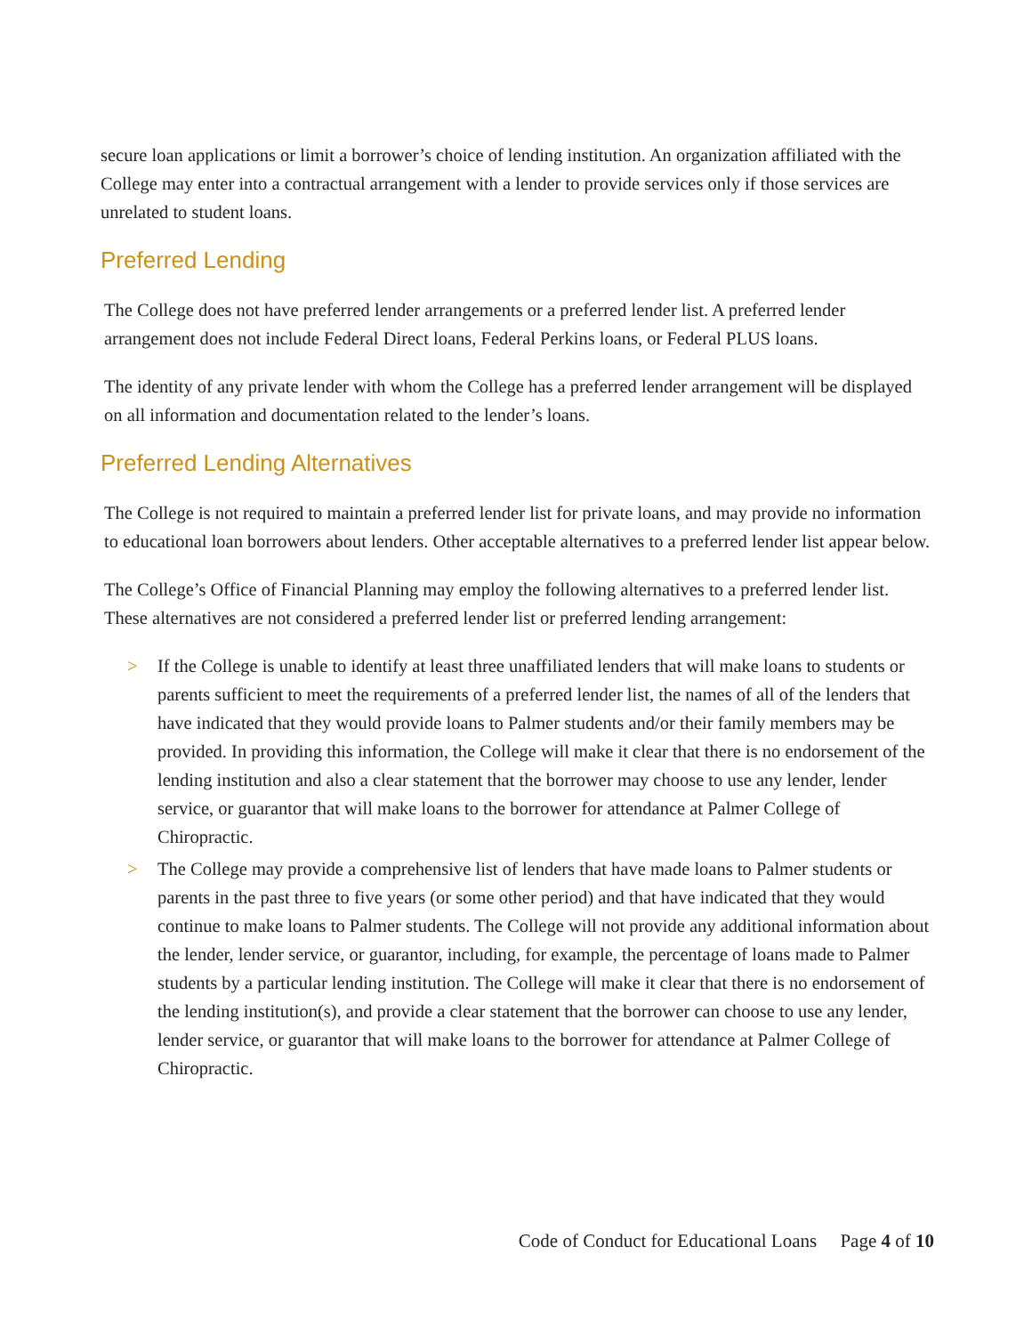secure loan applications or limit a borrower’s choice of lending institution. An organization affiliated with the College may enter into a contractual arrangement with a lender to provide services only if those services are unrelated to student loans.
Preferred Lending
The College does not have preferred lender arrangements or a preferred lender list. A preferred lender arrangement does not include Federal Direct loans, Federal Perkins loans, or Federal PLUS loans.
The identity of any private lender with whom the College has a preferred lender arrangement will be displayed on all information and documentation related to the lender’s loans.
Preferred Lending Alternatives
The College is not required to maintain a preferred lender list for private loans, and may provide no information to educational loan borrowers about lenders. Other acceptable alternatives to a preferred lender list appear below.
The College’s Office of Financial Planning may employ the following alternatives to a preferred lender list. These alternatives are not considered a preferred lender list or preferred lending arrangement:
> If the College is unable to identify at least three unaffiliated lenders that will make loans to students or parents sufficient to meet the requirements of a preferred lender list, the names of all of the lenders that have indicated that they would provide loans to Palmer students and/or their family members may be provided. In providing this information, the College will make it clear that there is no endorsement of the lending institution and also a clear statement that the borrower may choose to use any lender, lender service, or guarantor that will make loans to the borrower for attendance at Palmer College of Chiropractic.
> The College may provide a comprehensive list of lenders that have made loans to Palmer students or parents in the past three to five years (or some other period) and that have indicated that they would continue to make loans to Palmer students. The College will not provide any additional information about the lender, lender service, or guarantor, including, for example, the percentage of loans made to Palmer students by a particular lending institution. The College will make it clear that there is no endorsement of the lending institution(s), and provide a clear statement that the borrower can choose to use any lender, lender service, or guarantor that will make loans to the borrower for attendance at Palmer College of Chiropractic.
Code of Conduct for Educational Loans Page 4 of 10